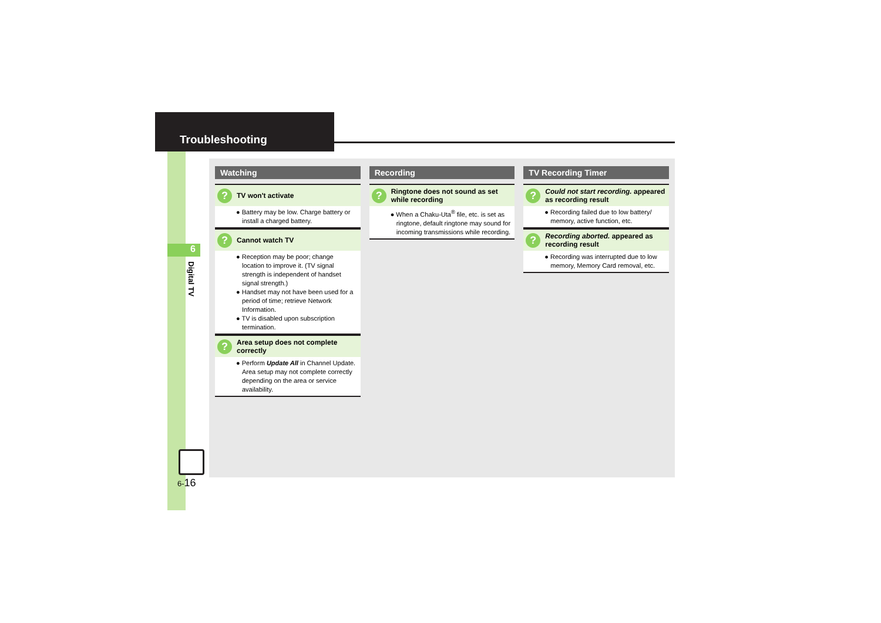Troubleshooting
6
Digital TV
6-16
Watching
? TV won't activate
● Battery may be low. Charge battery or install a charged battery.
? Cannot watch TV
● Reception may be poor; change location to improve it. (TV signal strength is independent of handset signal strength.)
● Handset may not have been used for a period of time; retrieve Network Information.
● TV is disabled upon subscription termination.
? Area setup does not complete correctly
● Perform Update All in Channel Update. Area setup may not complete correctly depending on the area or service availability.
Recording
? Ringtone does not sound as set while recording
● When a Chaku-Uta<sup>®</sup> file, etc. is set as ringtone, default ringtone may sound for incoming transmissions while recording.
TV Recording Timer
? Could not start recording. appeared as recording result
● Recording failed due to low battery/ memory, active function, etc.
? Recording aborted. appeared as recording result
● Recording was interrupted due to low memory, Memory Card removal, etc.